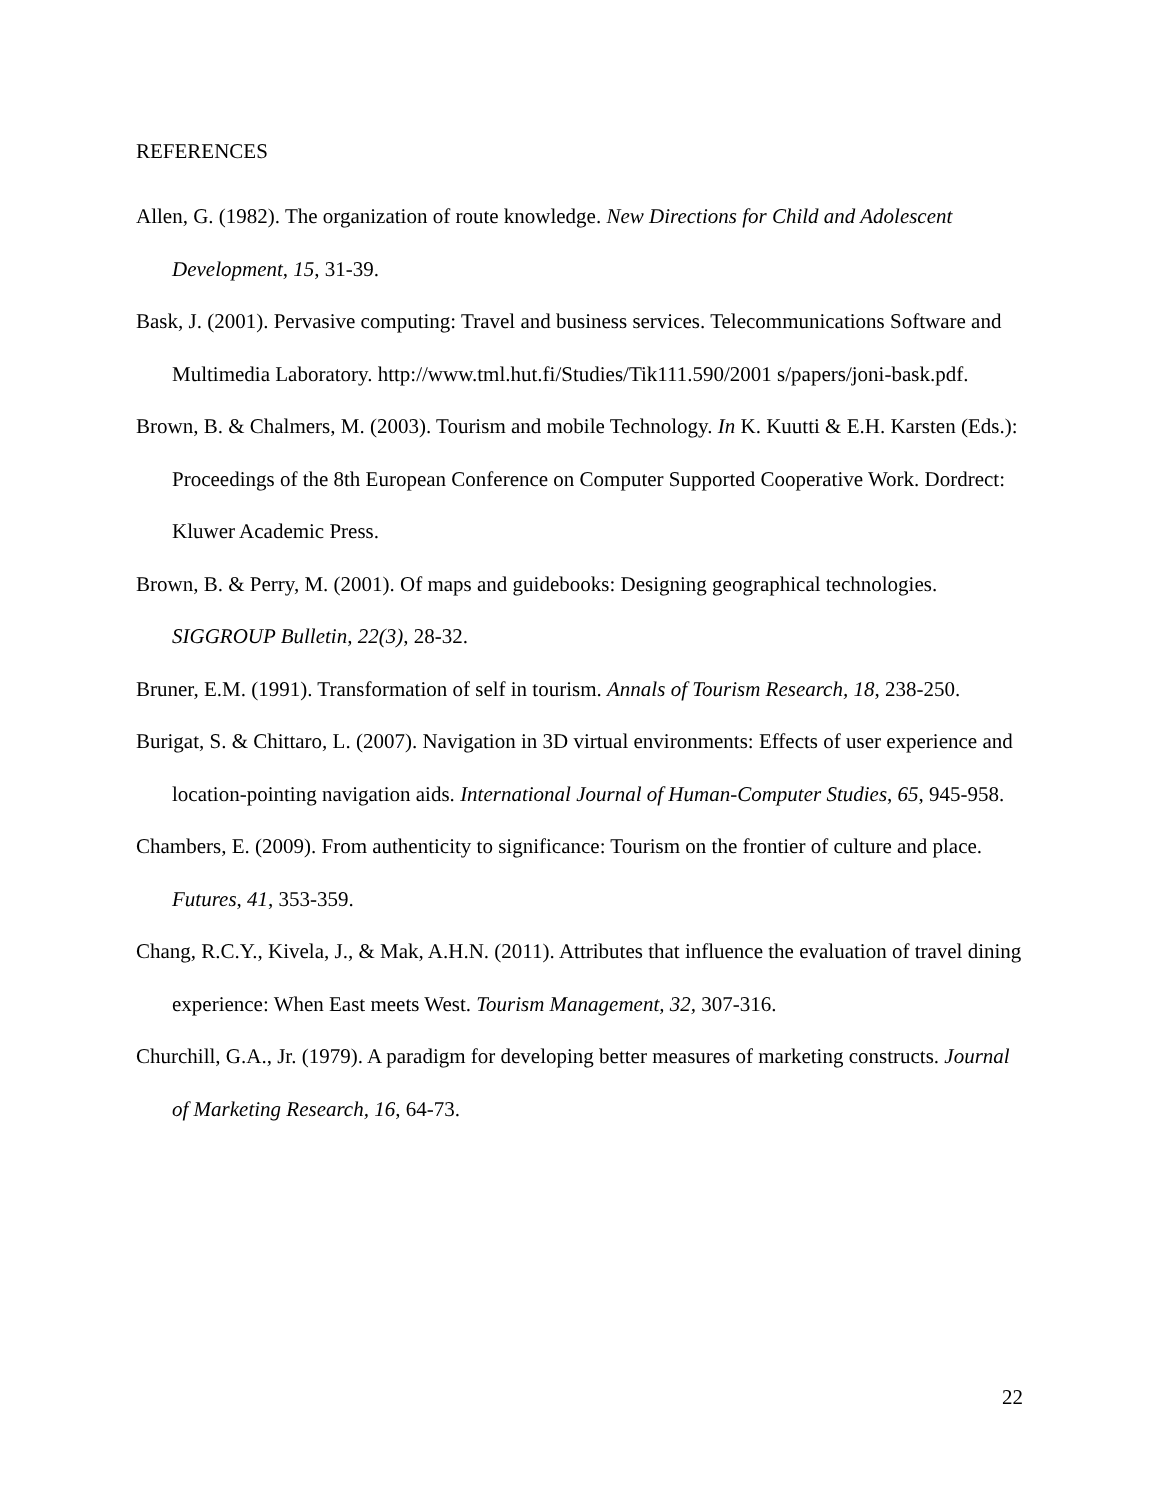REFERENCES
Allen, G. (1982). The organization of route knowledge. New Directions for Child and Adolescent Development, 15, 31-39.
Bask, J. (2001). Pervasive computing: Travel and business services. Telecommunications Software and Multimedia Laboratory. http://www.tml.hut.fi/Studies/Tik111.590/2001 s/papers/joni-bask.pdf.
Brown, B. & Chalmers, M. (2003). Tourism and mobile Technology. In K. Kuutti & E.H. Karsten (Eds.): Proceedings of the 8th European Conference on Computer Supported Cooperative Work. Dordrect: Kluwer Academic Press.
Brown, B. & Perry, M. (2001). Of maps and guidebooks: Designing geographical technologies. SIGGROUP Bulletin, 22(3), 28-32.
Bruner, E.M. (1991). Transformation of self in tourism. Annals of Tourism Research, 18, 238-250.
Burigat, S. & Chittaro, L. (2007). Navigation in 3D virtual environments: Effects of user experience and location-pointing navigation aids. International Journal of Human-Computer Studies, 65, 945-958.
Chambers, E. (2009). From authenticity to significance: Tourism on the frontier of culture and place. Futures, 41, 353-359.
Chang, R.C.Y., Kivela, J., & Mak, A.H.N. (2011). Attributes that influence the evaluation of travel dining experience: When East meets West. Tourism Management, 32, 307-316.
Churchill, G.A., Jr. (1979). A paradigm for developing better measures of marketing constructs. Journal of Marketing Research, 16, 64-73.
22